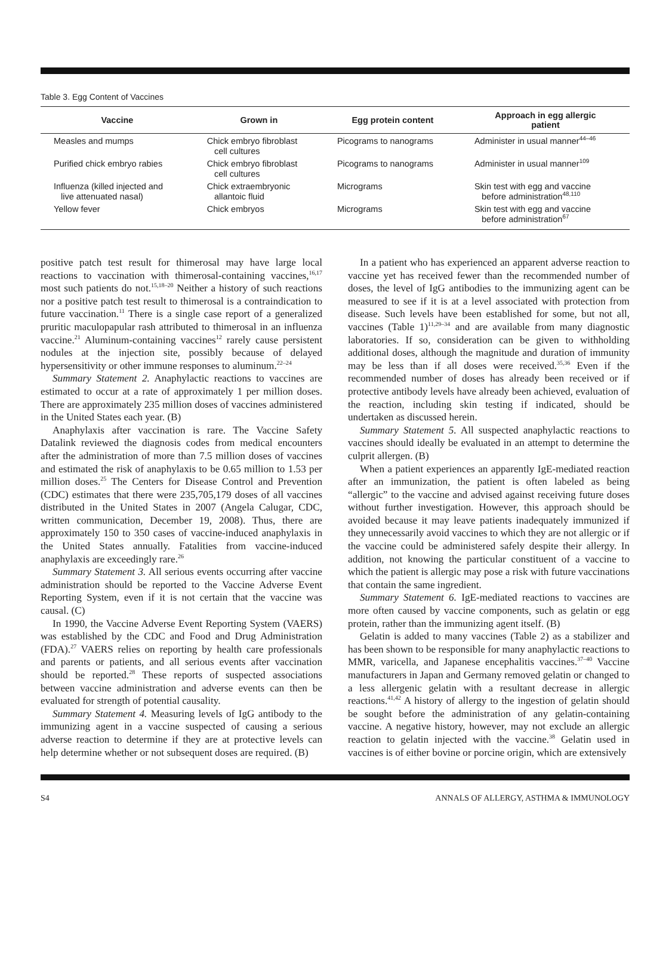Table 3. Egg Content of Vaccines
| Vaccine | Grown in | Egg protein content | Approach in egg allergic patient |
| --- | --- | --- | --- |
| Measles and mumps | Chick embryo fibroblast cell cultures | Picograms to nanograms | Administer in usual manner<sup>44–46</sup> |
| Purified chick embryo rabies | Chick embryo fibroblast cell cultures | Picograms to nanograms | Administer in usual manner<sup>109</sup> |
| Influenza (killed injected and live attenuated nasal) | Chick extraembryonic allantoic fluid | Micrograms | Skin test with egg and vaccine before administration<sup>48,110</sup> |
| Yellow fever | Chick embryos | Micrograms | Skin test with egg and vaccine before administration<sup>67</sup> |
positive patch test result for thimerosal may have large local reactions to vaccination with thimerosal-containing vaccines,<sup>16,17</sup> most such patients do not.<sup>15,18–20</sup> Neither a history of such reactions nor a positive patch test result to thimerosal is a contraindication to future vaccination.<sup>11</sup> There is a single case report of a generalized pruritic maculopapular rash attributed to thimerosal in an influenza vaccine.<sup>21</sup> Aluminum-containing vaccines<sup>12</sup> rarely cause persistent nodules at the injection site, possibly because of delayed hypersensitivity or other immune responses to aluminum.<sup>22–24</sup>
Summary Statement 2. Anaphylactic reactions to vaccines are estimated to occur at a rate of approximately 1 per million doses. There are approximately 235 million doses of vaccines administered in the United States each year. (B)
Anaphylaxis after vaccination is rare. The Vaccine Safety Datalink reviewed the diagnosis codes from medical encounters after the administration of more than 7.5 million doses of vaccines and estimated the risk of anaphylaxis to be 0.65 million to 1.53 per million doses.<sup>25</sup> The Centers for Disease Control and Prevention (CDC) estimates that there were 235,705,179 doses of all vaccines distributed in the United States in 2007 (Angela Calugar, CDC, written communication, December 19, 2008). Thus, there are approximately 150 to 350 cases of vaccine-induced anaphylaxis in the United States annually. Fatalities from vaccine-induced anaphylaxis are exceedingly rare.<sup>26</sup>
Summary Statement 3. All serious events occurring after vaccine administration should be reported to the Vaccine Adverse Event Reporting System, even if it is not certain that the vaccine was causal. (C)
In 1990, the Vaccine Adverse Event Reporting System (VAERS) was established by the CDC and Food and Drug Administration (FDA).<sup>27</sup> VAERS relies on reporting by health care professionals and parents or patients, and all serious events after vaccination should be reported.<sup>28</sup> These reports of suspected associations between vaccine administration and adverse events can then be evaluated for strength of potential causality.
Summary Statement 4. Measuring levels of IgG antibody to the immunizing agent in a vaccine suspected of causing a serious adverse reaction to determine if they are at protective levels can help determine whether or not subsequent doses are required. (B)
In a patient who has experienced an apparent adverse reaction to vaccine yet has received fewer than the recommended number of doses, the level of IgG antibodies to the immunizing agent can be measured to see if it is at a level associated with protection from disease. Such levels have been established for some, but not all, vaccines (Table 1)<sup>11,29–34</sup> and are available from many diagnostic laboratories. If so, consideration can be given to withholding additional doses, although the magnitude and duration of immunity may be less than if all doses were received.<sup>35,36</sup> Even if the recommended number of doses has already been received or if protective antibody levels have already been achieved, evaluation of the reaction, including skin testing if indicated, should be undertaken as discussed herein.
Summary Statement 5. All suspected anaphylactic reactions to vaccines should ideally be evaluated in an attempt to determine the culprit allergen. (B)
When a patient experiences an apparently IgE-mediated reaction after an immunization, the patient is often labeled as being “allergic” to the vaccine and advised against receiving future doses without further investigation. However, this approach should be avoided because it may leave patients inadequately immunized if they unnecessarily avoid vaccines to which they are not allergic or if the vaccine could be administered safely despite their allergy. In addition, not knowing the particular constituent of a vaccine to which the patient is allergic may pose a risk with future vaccinations that contain the same ingredient.
Summary Statement 6. IgE-mediated reactions to vaccines are more often caused by vaccine components, such as gelatin or egg protein, rather than the immunizing agent itself. (B)
Gelatin is added to many vaccines (Table 2) as a stabilizer and has been shown to be responsible for many anaphylactic reactions to MMR, varicella, and Japanese encephalitis vaccines.<sup>37–40</sup> Vaccine manufacturers in Japan and Germany removed gelatin or changed to a less allergenic gelatin with a resultant decrease in allergic reactions.<sup>41,42</sup> A history of allergy to the ingestion of gelatin should be sought before the administration of any gelatin-containing vaccine. A negative history, however, may not exclude an allergic reaction to gelatin injected with the vaccine.<sup>38</sup> Gelatin used in vaccines is of either bovine or porcine origin, which are extensively
S4 ANNALS OF ALLERGY, ASTHMA & IMMUNOLOGY